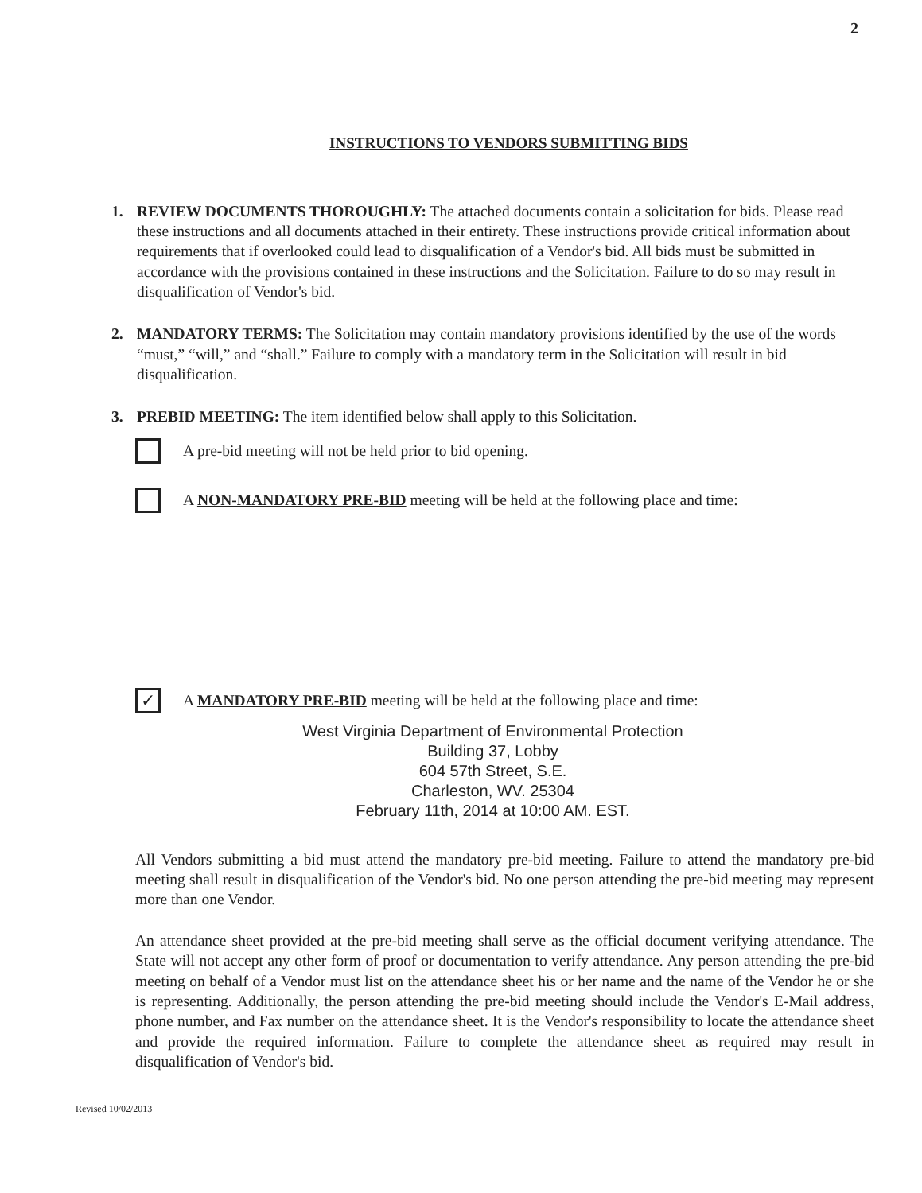2
INSTRUCTIONS TO VENDORS SUBMITTING BIDS
1. REVIEW DOCUMENTS THOROUGHLY: The attached documents contain a solicitation for bids. Please read these instructions and all documents attached in their entirety. These instructions provide critical information about requirements that if overlooked could lead to disqualification of a Vendor's bid. All bids must be submitted in accordance with the provisions contained in these instructions and the Solicitation. Failure to do so may result in disqualification of Vendor's bid.
2. MANDATORY TERMS: The Solicitation may contain mandatory provisions identified by the use of the words “must,” “will,” and “shall.” Failure to comply with a mandatory term in the Solicitation will result in bid disqualification.
3. PREBID MEETING: The item identified below shall apply to this Solicitation.
A pre-bid meeting will not be held prior to bid opening.
A NON-MANDATORY PRE-BID meeting will be held at the following place and time:
✓ A MANDATORY PRE-BID meeting will be held at the following place and time:
West Virginia Department of Environmental Protection
Building 37, Lobby
604 57th Street, S.E.
Charleston, WV. 25304
February 11th, 2014 at 10:00 AM. EST.
All Vendors submitting a bid must attend the mandatory pre-bid meeting. Failure to attend the mandatory pre-bid meeting shall result in disqualification of the Vendor's bid. No one person attending the pre-bid meeting may represent more than one Vendor.
An attendance sheet provided at the pre-bid meeting shall serve as the official document verifying attendance. The State will not accept any other form of proof or documentation to verify attendance. Any person attending the pre-bid meeting on behalf of a Vendor must list on the attendance sheet his or her name and the name of the Vendor he or she is representing. Additionally, the person attending the pre-bid meeting should include the Vendor's E-Mail address, phone number, and Fax number on the attendance sheet. It is the Vendor's responsibility to locate the attendance sheet and provide the required information. Failure to complete the attendance sheet as required may result in disqualification of Vendor's bid.
Revised 10/02/2013